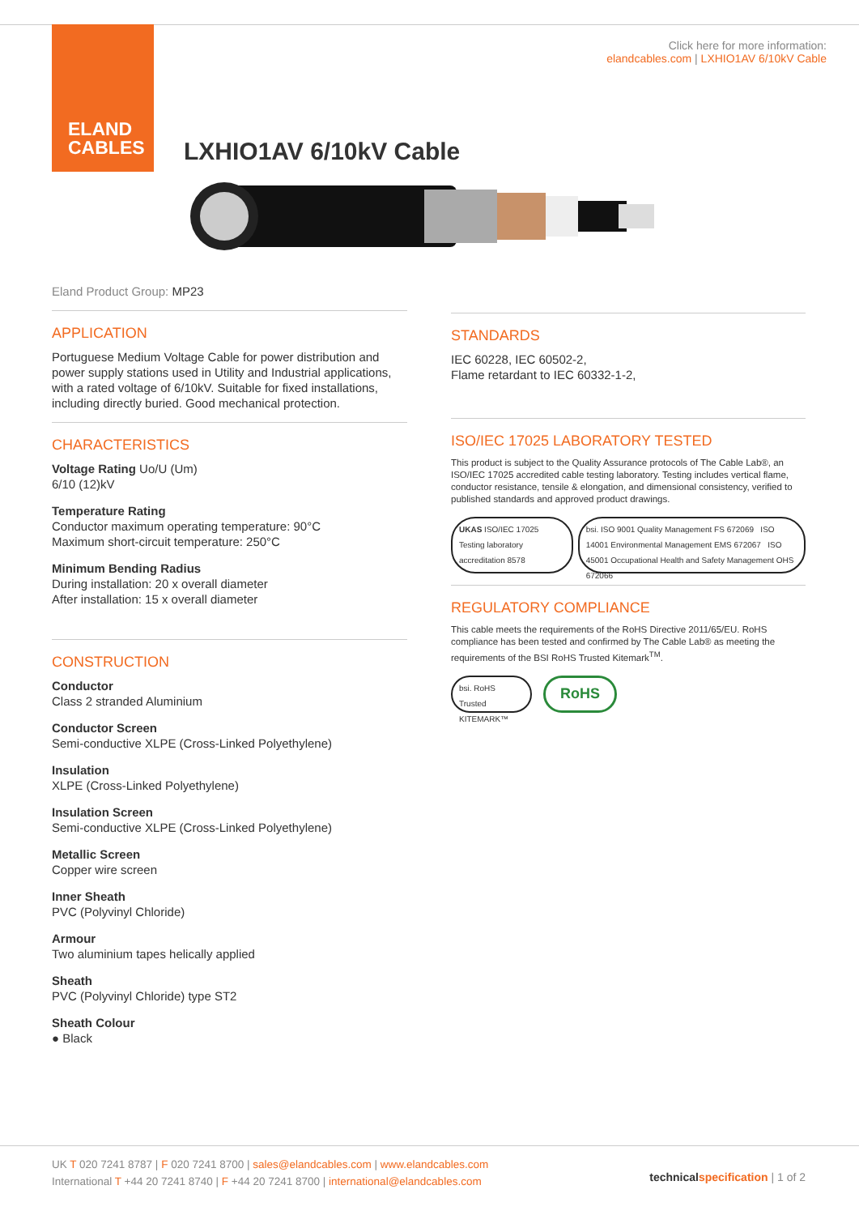ELAND
CABLES
Click here for more information:
elandcables.com | LXHIO1AV 6/10kV Cable
LXHIO1AV 6/10kV Cable
Eland Product Group: MP23
APPLICATION
Portuguese Medium Voltage Cable for power distribution and power supply stations used in Utility and Industrial applications, with a rated voltage of 6/10kV. Suitable for fixed installations, including directly buried. Good mechanical protection.
CHARACTERISTICS
Voltage Rating Uo/U (Um)
6/10 (12)kV
Temperature Rating
Conductor maximum operating temperature: 90°C
Maximum short-circuit temperature: 250°C
Minimum Bending Radius
During installation: 20 x overall diameter
After installation: 15 x overall diameter
CONSTRUCTION
Conductor
Class 2 stranded Aluminium
Conductor Screen
Semi-conductive XLPE (Cross-Linked Polyethylene)
Insulation
XLPE (Cross-Linked Polyethylene)
Insulation Screen
Semi-conductive XLPE (Cross-Linked Polyethylene)
Metallic Screen
Copper wire screen
Inner Sheath
PVC (Polyvinyl Chloride)
Armour
Two aluminium tapes helically applied
Sheath
PVC (Polyvinyl Chloride) type ST2
Sheath Colour
● Black
STANDARDS
IEC 60228, IEC 60502-2,
Flame retardant to IEC 60332-1-2,
ISO/IEC 17025 LABORATORY TESTED
This product is subject to the Quality Assurance protocols of The Cable Lab®, an ISO/IEC 17025 accredited cable testing laboratory. Testing includes vertical flame, conductor resistance, tensile & elongation, and dimensional consistency, verified to published standards and approved product drawings.
UKAS ISO/IEC 17025 Testing laboratory accreditation 8578
bsi. ISO 9001 Quality Management FS 672069 ISO 14001 Environmental Management EMS 672067 ISO 45001 Occupational Health and Safety Management OHS 672066
REGULATORY COMPLIANCE
This cable meets the requirements of the RoHS Directive 2011/65/EU. RoHS compliance has been tested and confirmed by The Cable Lab® as meeting the requirements of the BSI RoHS Trusted Kitemark<sup>TM</sup>.
bsi. RoHS Trusted KITEMARK™
RoHS
UK T 020 7241 8787 | F 020 7241 8700 | sales@elandcables.com | www.elandcables.com
International T +44 20 7241 8740 | F +44 20 7241 8700 | international@elandcables.com
technical specification | 1 of 2